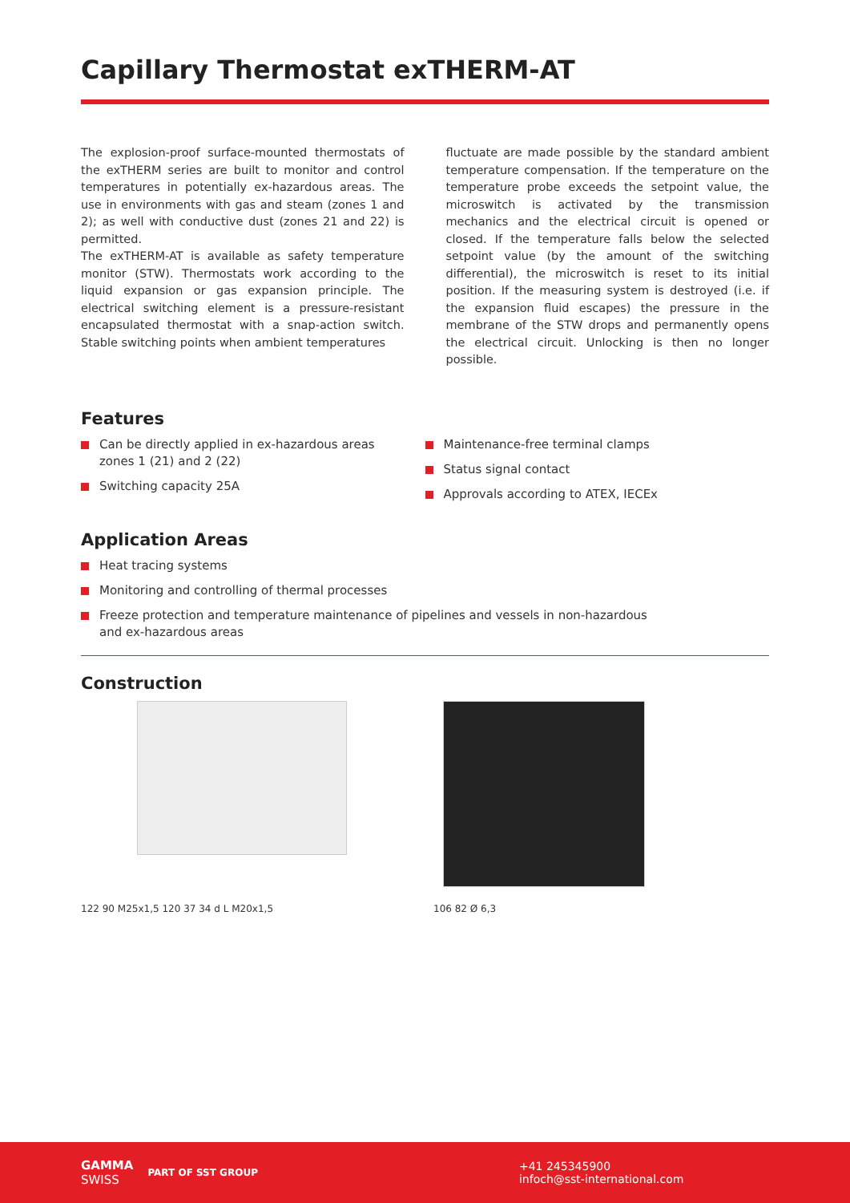Capillary Thermostat exTHERM-AT
The explosion-proof surface-mounted thermostats of the exTHERM series are built to monitor and control temperatures in potentially ex-hazardous areas. The use in environments with gas and steam (zones 1 and 2); as well with conductive dust (zones 21 and 22) is permitted.
The exTHERM-AT is available as safety temperature monitor (STW). Thermostats work according to the liquid expansion or gas expansion principle. The electrical switching element is a pressure-resistant encapsulated thermostat with a snap-action switch. Stable switching points when ambient temperatures
fluctuate are made possible by the standard ambient temperature compensation. If the temperature on the temperature probe exceeds the setpoint value, the microswitch is activated by the transmission mechanics and the electrical circuit is opened or closed. If the temperature falls below the selected setpoint value (by the amount of the switching differential), the microswitch is reset to its initial position. If the measuring system is destroyed (i.e. if the expansion fluid escapes) the pressure in the membrane of the STW drops and permanently opens the electrical circuit. Unlocking is then no longer possible.
Features
Can be directly applied in ex-hazardous areas
zones 1 (21) and 2 (22)
Switching capacity 25A
Maintenance-free terminal clamps
Status signal contact
Approvals according to ATEX, IECEx
Application Areas
Heat tracing systems
Monitoring and controlling of thermal processes
Freeze protection and temperature maintenance of pipelines and vessels in non-hazardous
and ex-hazardous areas
Construction
122 90 M25x1,5 120 37 34 d L M20x1,5
106 82 Ø 6,3
GAMMA
SWISS
PART OF SST GROUP
+41 245345900
infoch@sst-international.com